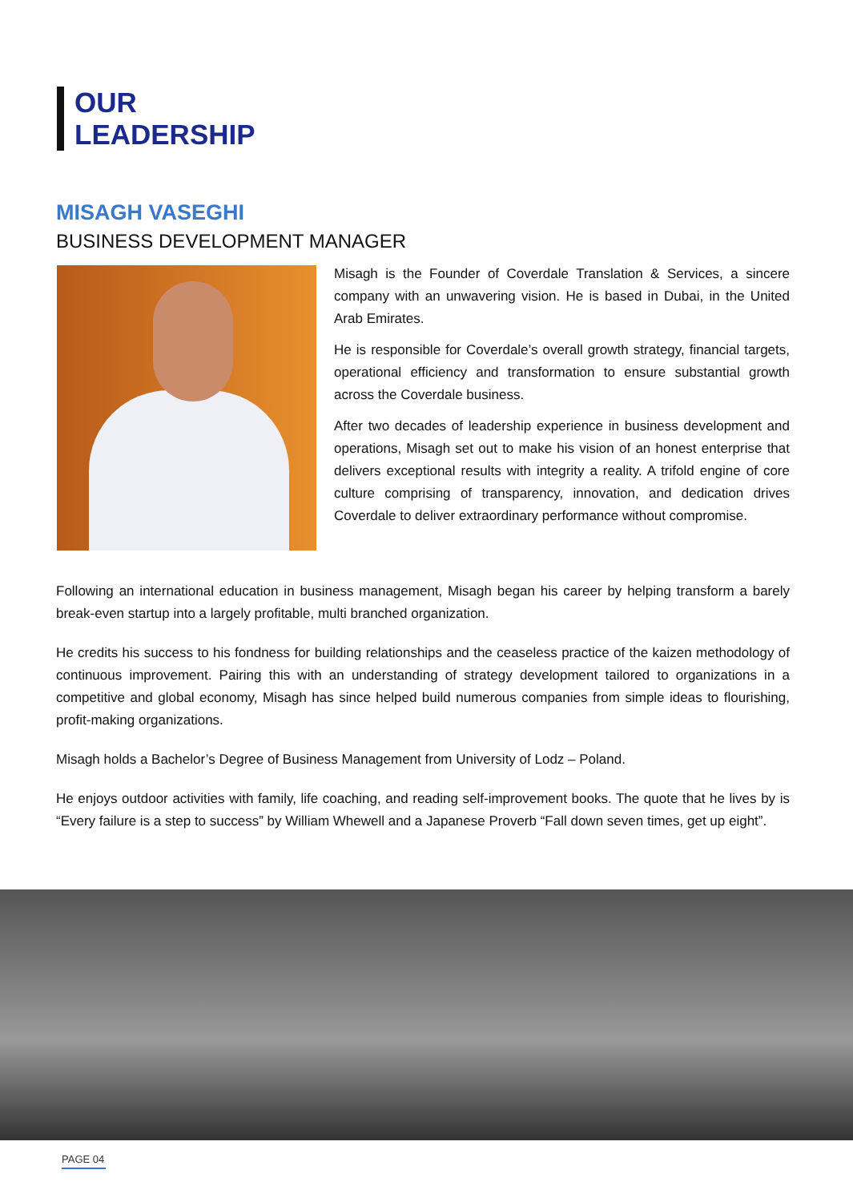OUR
LEADERSHIP
MISAGH VASEGHI
BUSINESS DEVELOPMENT MANAGER
Misagh is the Founder of Coverdale Translation & Services, a sincere company with an unwavering vision. He is based in Dubai, in the United Arab Emirates.
He is responsible for Coverdale’s overall growth strategy, financial targets, operational efficiency and transformation to ensure substantial growth across the Coverdale business.
After two decades of leadership experience in business development and operations, Misagh set out to make his vision of an honest enterprise that delivers exceptional results with integrity a reality. A trifold engine of core culture comprising of transparency, innovation, and dedication drives Coverdale to deliver extraordinary performance without compromise.
Following an international education in business management, Misagh began his career by helping transform a barely break-even startup into a largely profitable, multi branched organization.
He credits his success to his fondness for building relationships and the ceaseless practice of the kaizen methodology of continuous improvement. Pairing this with an understanding of strategy development tailored to organizations in a competitive and global economy, Misagh has since helped build numerous companies from simple ideas to flourishing, profit-making organizations.
Misagh holds a Bachelor’s Degree of Business Management from University of Lodz – Poland.
He enjoys outdoor activities with family, life coaching, and reading self-improvement books. The quote that he lives by is “Every failure is a step to success” by William Whewell and a Japanese Proverb “Fall down seven times, get up eight”.
PAGE 04